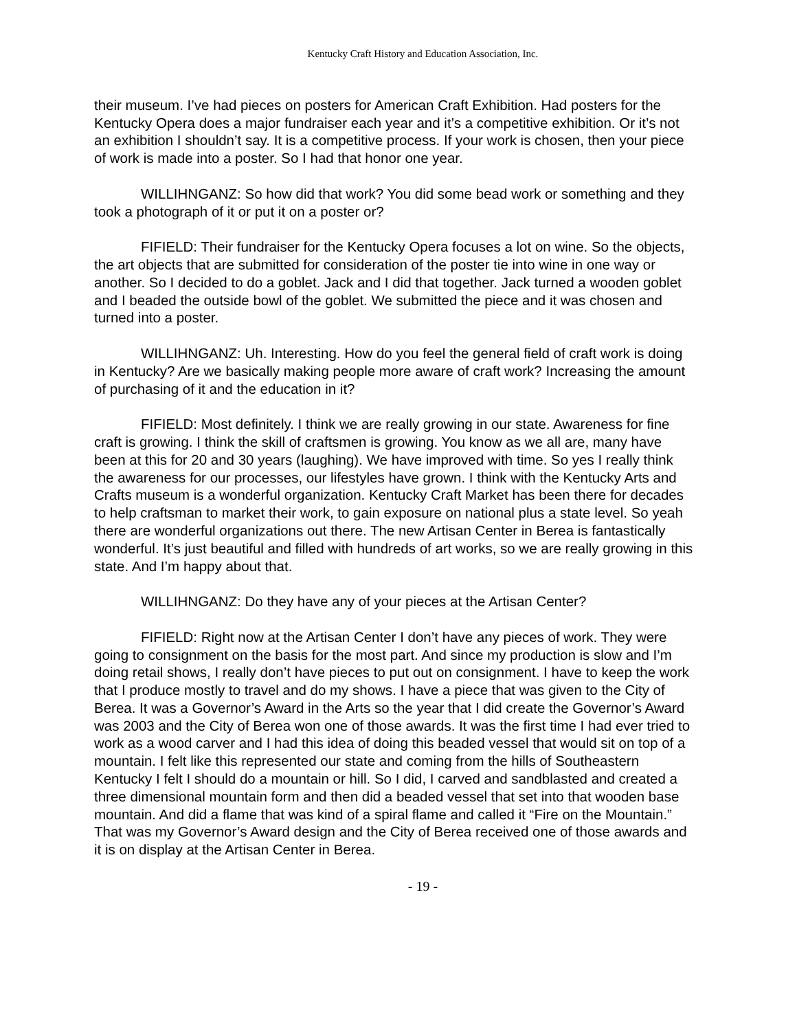Kentucky Craft History and Education Association, Inc.
their museum. I’ve had pieces on posters for American Craft Exhibition. Had posters for the Kentucky Opera does a major fundraiser each year and it’s a competitive exhibition. Or it’s not an exhibition I shouldn’t say. It is a competitive process. If your work is chosen, then your piece of work is made into a poster. So I had that honor one year.
WILLIHNGANZ: So how did that work? You did some bead work or something and they took a photograph of it or put it on a poster or?
FIFIELD: Their fundraiser for the Kentucky Opera focuses a lot on wine. So the objects, the art objects that are submitted for consideration of the poster tie into wine in one way or another. So I decided to do a goblet. Jack and I did that together. Jack turned a wooden goblet and I beaded the outside bowl of the goblet. We submitted the piece and it was chosen and turned into a poster.
WILLIHNGANZ: Uh. Interesting. How do you feel the general field of craft work is doing in Kentucky? Are we basically making people more aware of craft work? Increasing the amount of purchasing of it and the education in it?
FIFIELD: Most definitely. I think we are really growing in our state. Awareness for fine craft is growing. I think the skill of craftsmen is growing. You know as we all are, many have been at this for 20 and 30 years (laughing). We have improved with time. So yes I really think the awareness for our processes, our lifestyles have grown. I think with the Kentucky Arts and Crafts museum is a wonderful organization. Kentucky Craft Market has been there for decades to help craftsman to market their work, to gain exposure on national plus a state level. So yeah there are wonderful organizations out there. The new Artisan Center in Berea is fantastically wonderful. It’s just beautiful and filled with hundreds of art works, so we are really growing in this state. And I’m happy about that.
WILLIHNGANZ: Do they have any of your pieces at the Artisan Center?
FIFIELD: Right now at the Artisan Center I don’t have any pieces of work. They were going to consignment on the basis for the most part. And since my production is slow and I’m doing retail shows, I really don’t have pieces to put out on consignment. I have to keep the work that I produce mostly to travel and do my shows. I have a piece that was given to the City of Berea. It was a Governor’s Award in the Arts so the year that I did create the Governor’s Award was 2003 and the City of Berea won one of those awards. It was the first time I had ever tried to work as a wood carver and I had this idea of doing this beaded vessel that would sit on top of a mountain. I felt like this represented our state and coming from the hills of Southeastern Kentucky I felt I should do a mountain or hill. So I did, I carved and sandblasted and created a three dimensional mountain form and then did a beaded vessel that set into that wooden base mountain. And did a flame that was kind of a spiral flame and called it “Fire on the Mountain.” That was my Governor’s Award design and the City of Berea received one of those awards and it is on display at the Artisan Center in Berea.
- 19 -